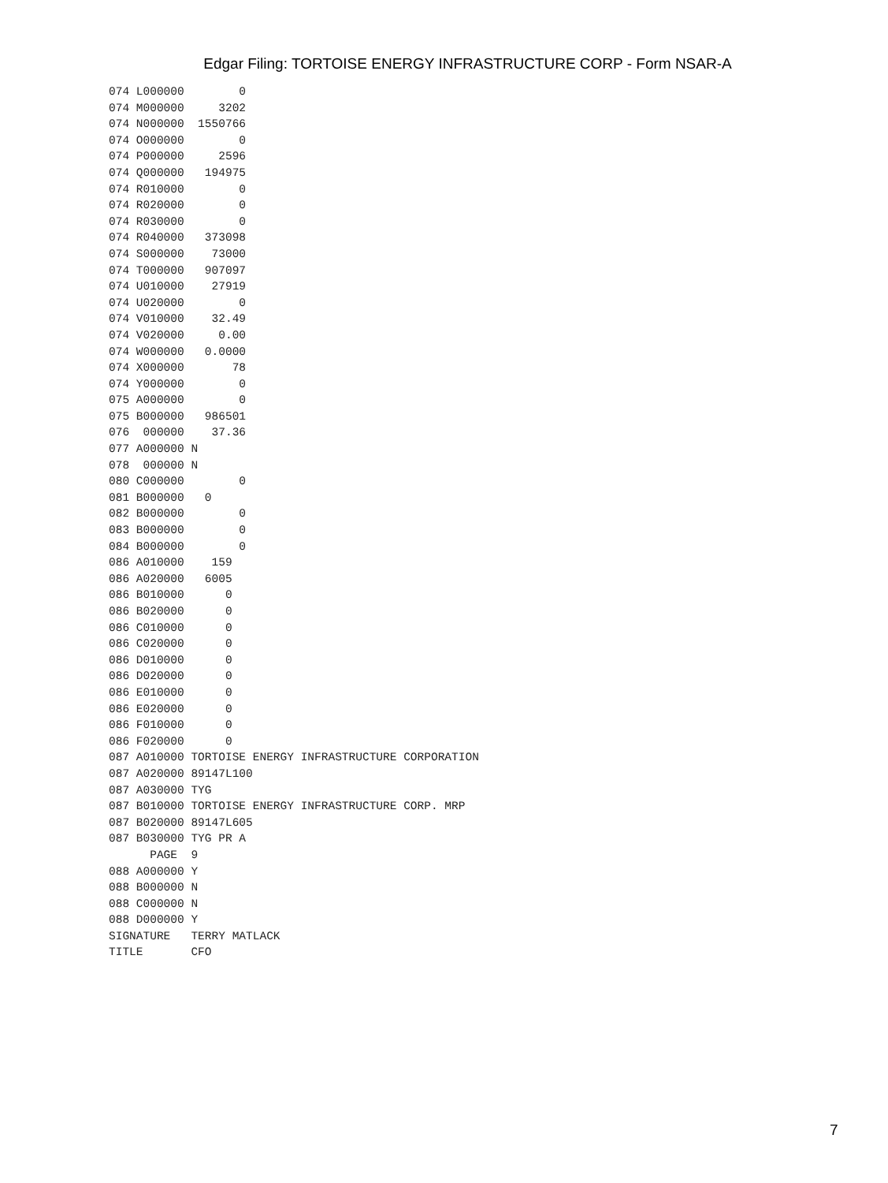Edgar Filing: TORTOISE ENERGY INFRASTRUCTURE CORP - Form NSAR-A
074 L000000        0
074 M000000     3202
074 N000000  1550766
074 O000000        0
074 P000000     2596
074 Q000000   194975
074 R010000        0
074 R020000        0
074 R030000        0
074 R040000   373098
074 S000000    73000
074 T000000   907097
074 U010000    27919
074 U020000        0
074 V010000    32.49
074 V020000     0.00
074 W000000   0.0000
074 X000000       78
074 Y000000        0
075 A000000        0
075 B000000   986501
076  000000    37.36
077 A000000 N
078  000000 N
080 C000000        0
081 B000000   0
082 B000000        0
083 B000000        0
084 B000000        0
086 A010000    159
086 A020000   6005
086 B010000      0
086 B020000      0
086 C010000      0
086 C020000      0
086 D010000      0
086 D020000      0
086 E010000      0
086 E020000      0
086 F010000      0
086 F020000      0
087 A010000 TORTOISE ENERGY INFRASTRUCTURE CORPORATION
087 A020000 89147L100
087 A030000 TYG
087 B010000 TORTOISE ENERGY INFRASTRUCTURE CORP. MRP
087 B020000 89147L605
087 B030000 TYG PR A
      PAGE  9
088 A000000 Y
088 B000000 N
088 C000000 N
088 D000000 Y
SIGNATURE   TERRY MATLACK
TITLE       CFO
7